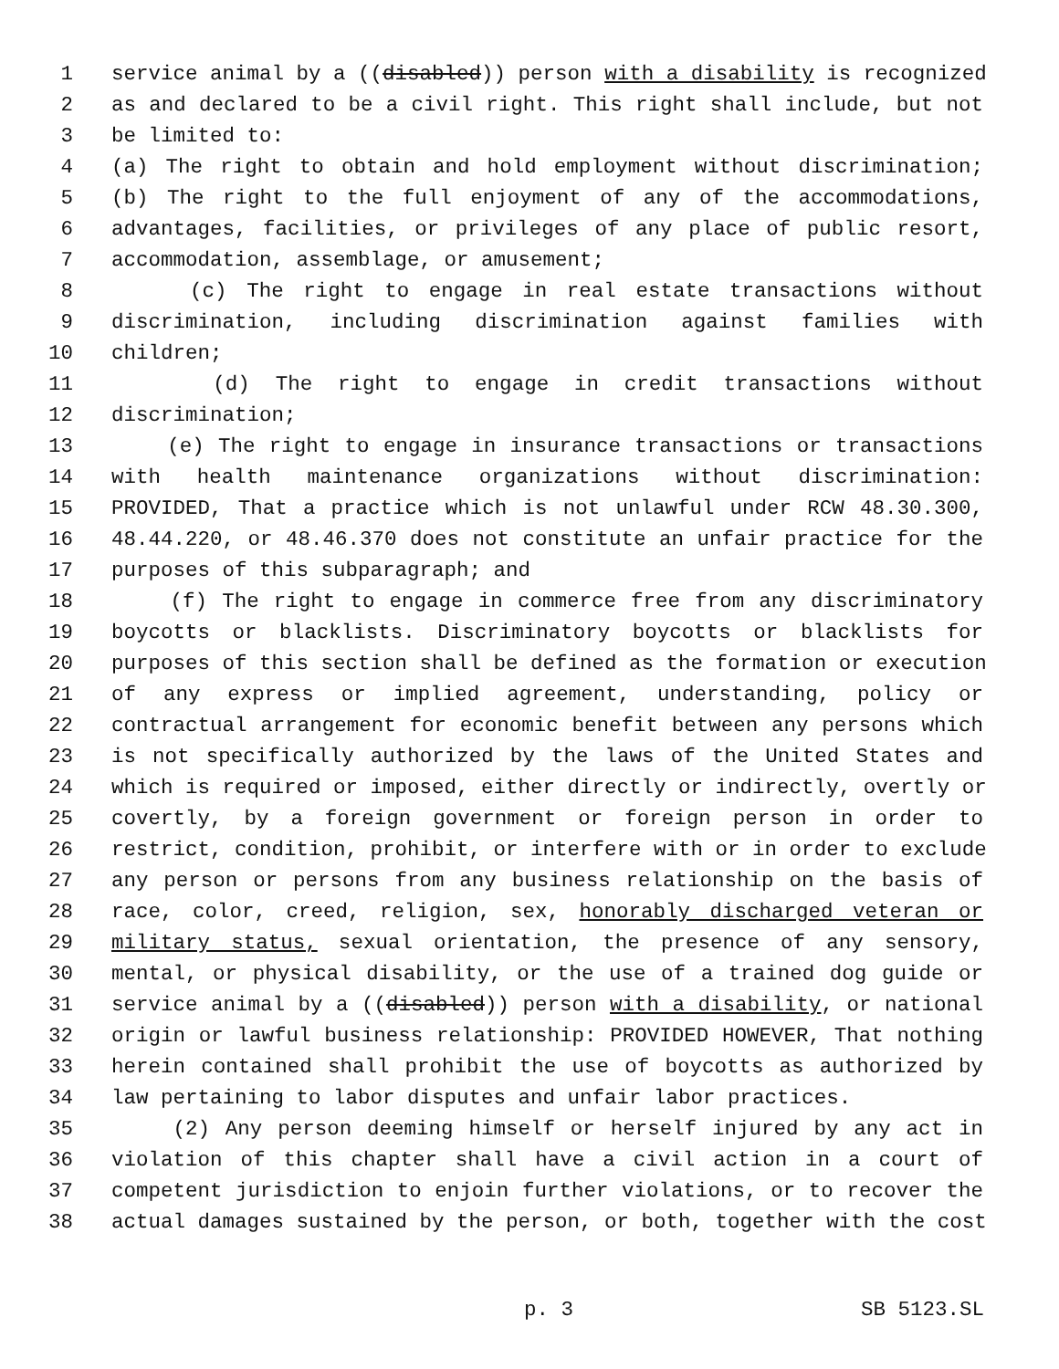1 service animal by a ((disabled)) person with a disability is recognized
2 as and declared to be a civil right. This right shall include, but not
3 be limited to:
4 (a) The right to obtain and hold employment without discrimination;
5 (b) The right to the full enjoyment of any of the accommodations,
6 advantages, facilities, or privileges of any place of public resort,
7 accommodation, assemblage, or amusement;
8 (c) The right to engage in real estate transactions without
9 discrimination, including discrimination against families with
10 children;
11 (d) The right to engage in credit transactions without
12 discrimination;
13 (e) The right to engage in insurance transactions or transactions
14 with health maintenance organizations without discrimination:
15 PROVIDED, That a practice which is not unlawful under RCW 48.30.300,
16 48.44.220, or 48.46.370 does not constitute an unfair practice for the
17 purposes of this subparagraph; and
18 (f) The right to engage in commerce free from any discriminatory
19 boycotts or blacklists. Discriminatory boycotts or blacklists for
20 purposes of this section shall be defined as the formation or execution
21 of any express or implied agreement, understanding, policy or
22 contractual arrangement for economic benefit between any persons which
23 is not specifically authorized by the laws of the United States and
24 which is required or imposed, either directly or indirectly, overtly or
25 covertly, by a foreign government or foreign person in order to
26 restrict, condition, prohibit, or interfere with or in order to exclude
27 any person or persons from any business relationship on the basis of
28 race, color, creed, religion, sex, honorably discharged veteran or
29 military status, sexual orientation, the presence of any sensory,
30 mental, or physical disability, or the use of a trained dog guide or
31 service animal by a ((disabled)) person with a disability, or national
32 origin or lawful business relationship: PROVIDED HOWEVER, That nothing
33 herein contained shall prohibit the use of boycotts as authorized by
34 law pertaining to labor disputes and unfair labor practices.
35 (2) Any person deeming himself or herself injured by any act in
36 violation of this chapter shall have a civil action in a court of
37 competent jurisdiction to enjoin further violations, or to recover the
38 actual damages sustained by the person, or both, together with the cost
p. 3 SB 5123.SL